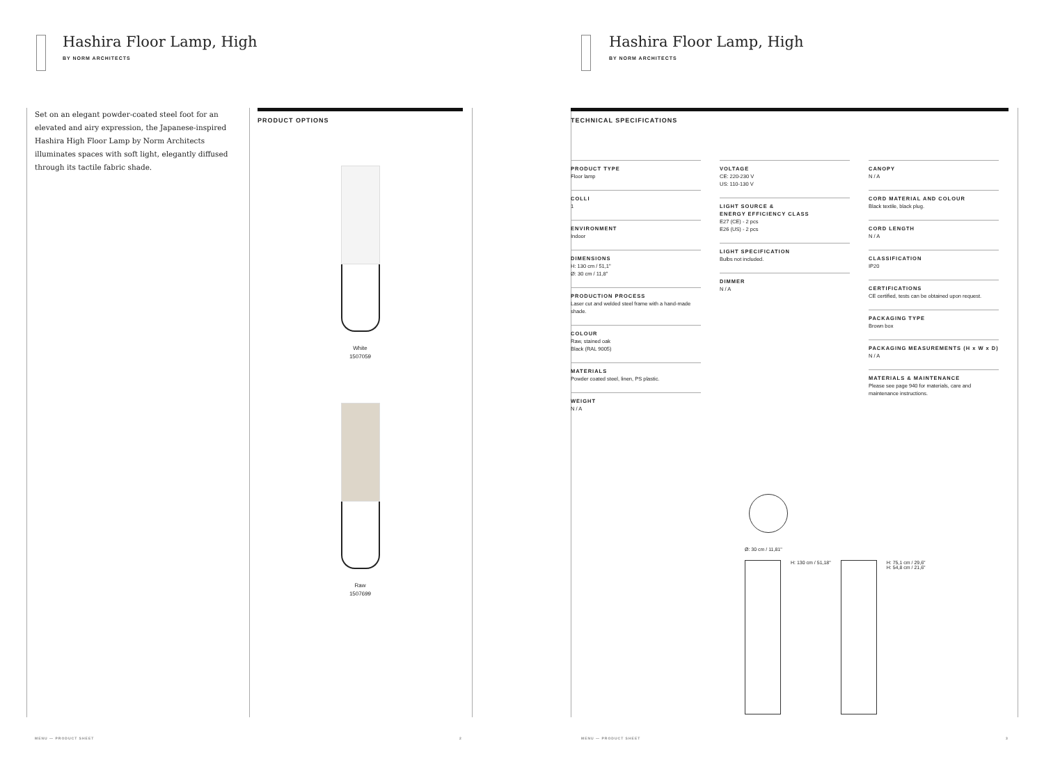Hashira Floor Lamp, High
BY NORM ARCHITECTS
Set on an elegant powder-coated steel foot for an elevated and airy expression, the Japanese-inspired Hashira High Floor Lamp by Norm Architects illuminates spaces with soft light, elegantly diffused through its tactile fabric shade.
PRODUCT OPTIONS
White
1507059
Raw
1507699
MENU — PRODUCT SHEET 2
Hashira Floor Lamp, High
BY NORM ARCHITECTS
TECHNICAL SPECIFICATIONS
PRODUCT TYPE
Floor lamp
COLLI
1
ENVIRONMENT
Indoor
DIMENSIONS
H: 130 cm / 51,1"
Ø: 30 cm / 11,8"
PRODUCTION PROCESS
Laser cut and welded steel frame with a hand-made shade.
COLOUR
Raw, stained oak
Black (RAL 9005)
MATERIALS
Powder coated steel, linen, PS plastic.
WEIGHT
N / A
VOLTAGE
CE: 220-230 V
US: 110-130 V
LIGHT SOURCE &
ENERGY EFFICIENCY CLASS
E27 (CE) - 2 pcs
E26 (US) - 2 pcs
LIGHT SPECIFICATION
Bulbs not included.
DIMMER
N / A
CANOPY
N / A
CORD MATERIAL AND COLOUR
Black textile, black plug.
CORD LENGTH
N / A
CLASSIFICATION
IP20
CERTIFICATIONS
CE certified, tests can be obtained upon request.
PACKAGING TYPE
Brown box
PACKAGING MEASUREMENTS (H x W x D)
N / A
MATERIALS & MAINTENANCE
Please see page 940 for materials, care and maintenance instructions.
Ø: 30 cm / 11,81"
H: 130 cm / 51,18" H: 75,1 cm / 29,6"
H: 54,8 cm / 21,6"
MENU — PRODUCT SHEET 3